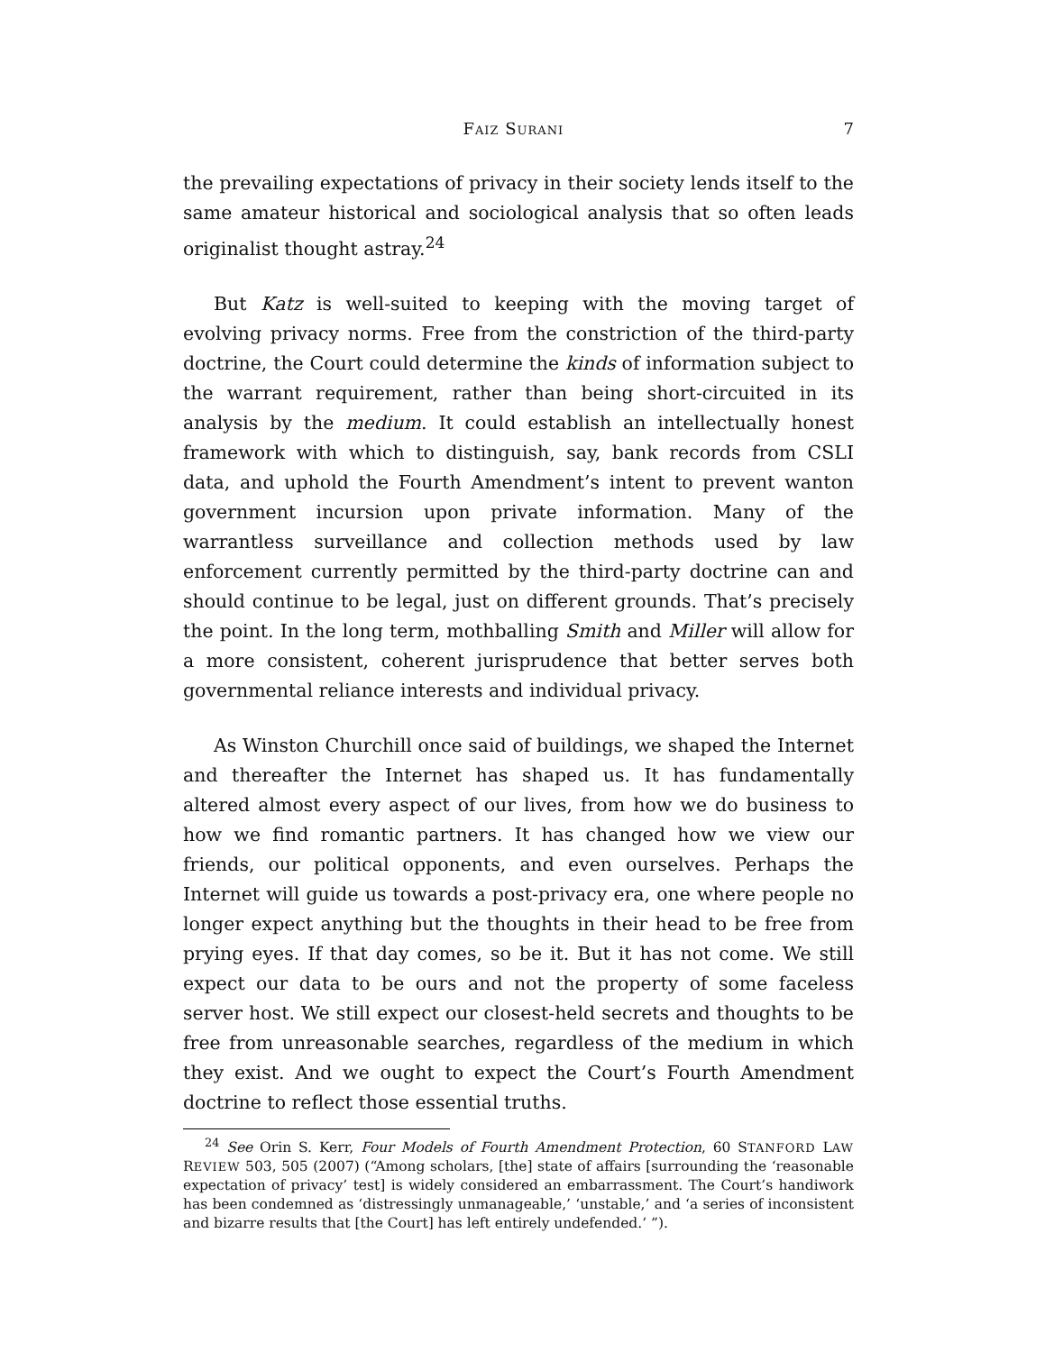FAIZ SURANI 7
the prevailing expectations of privacy in their society lends itself to the same amateur historical and sociological analysis that so often leads originalist thought astray.<sup>24</sup>
But Katz is well-suited to keeping with the moving target of evolving privacy norms. Free from the constriction of the third-party doctrine, the Court could determine the kinds of information subject to the warrant requirement, rather than being short-circuited in its analysis by the medium. It could establish an intellectually honest framework with which to distinguish, say, bank records from CSLI data, and uphold the Fourth Amendment’s intent to prevent wanton government incursion upon private information. Many of the warrantless surveillance and collection methods used by law enforcement currently permitted by the third-party doctrine can and should continue to be legal, just on different grounds. That’s precisely the point. In the long term, mothballing Smith and Miller will allow for a more consistent, coherent jurisprudence that better serves both governmental reliance interests and individual privacy.
As Winston Churchill once said of buildings, we shaped the Internet and thereafter the Internet has shaped us. It has fundamentally altered almost every aspect of our lives, from how we do business to how we find romantic partners. It has changed how we view our friends, our political opponents, and even ourselves. Perhaps the Internet will guide us towards a post-privacy era, one where people no longer expect anything but the thoughts in their head to be free from prying eyes. If that day comes, so be it. But it has not come. We still expect our data to be ours and not the property of some faceless server host. We still expect our closest-held secrets and thoughts to be free from unreasonable searches, regardless of the medium in which they exist. And we ought to expect the Court’s Fourth Amendment doctrine to reflect those essential truths.
<sup>24</sup> See Orin S. Kerr, Four Models of Fourth Amendment Protection, 60 STANFORD LAW REVIEW 503, 505 (2007) (“Among scholars, [the] state of affairs [surrounding the ‘reasonable expectation of privacy’ test] is widely considered an embarrassment. The Court’s handiwork has been condemned as ‘distressingly unmanageable,’ ‘unstable,’ and ‘a series of inconsistent and bizarre results that [the Court] has left entirely undefended.’ ”).